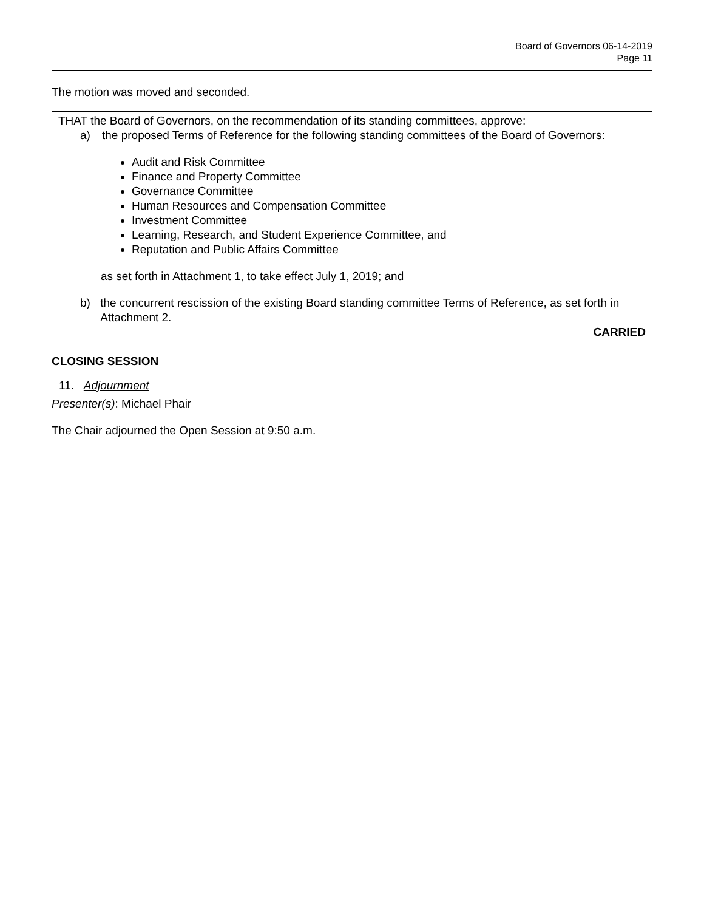Board of Governors 06-14-2019
Page 11
The motion was moved and seconded.
THAT the Board of Governors, on the recommendation of its standing committees, approve:
a) the proposed Terms of Reference for the following standing committees of the Board of Governors:
Audit and Risk Committee
Finance and Property Committee
Governance Committee
Human Resources and Compensation Committee
Investment Committee
Learning, Research, and Student Experience Committee, and
Reputation and Public Affairs Committee
as set forth in Attachment 1, to take effect July 1, 2019; and
b) the concurrent rescission of the existing Board standing committee Terms of Reference, as set forth in Attachment 2.
CARRIED
CLOSING SESSION
11. Adjournment
Presenter(s): Michael Phair
The Chair adjourned the Open Session at 9:50 a.m.